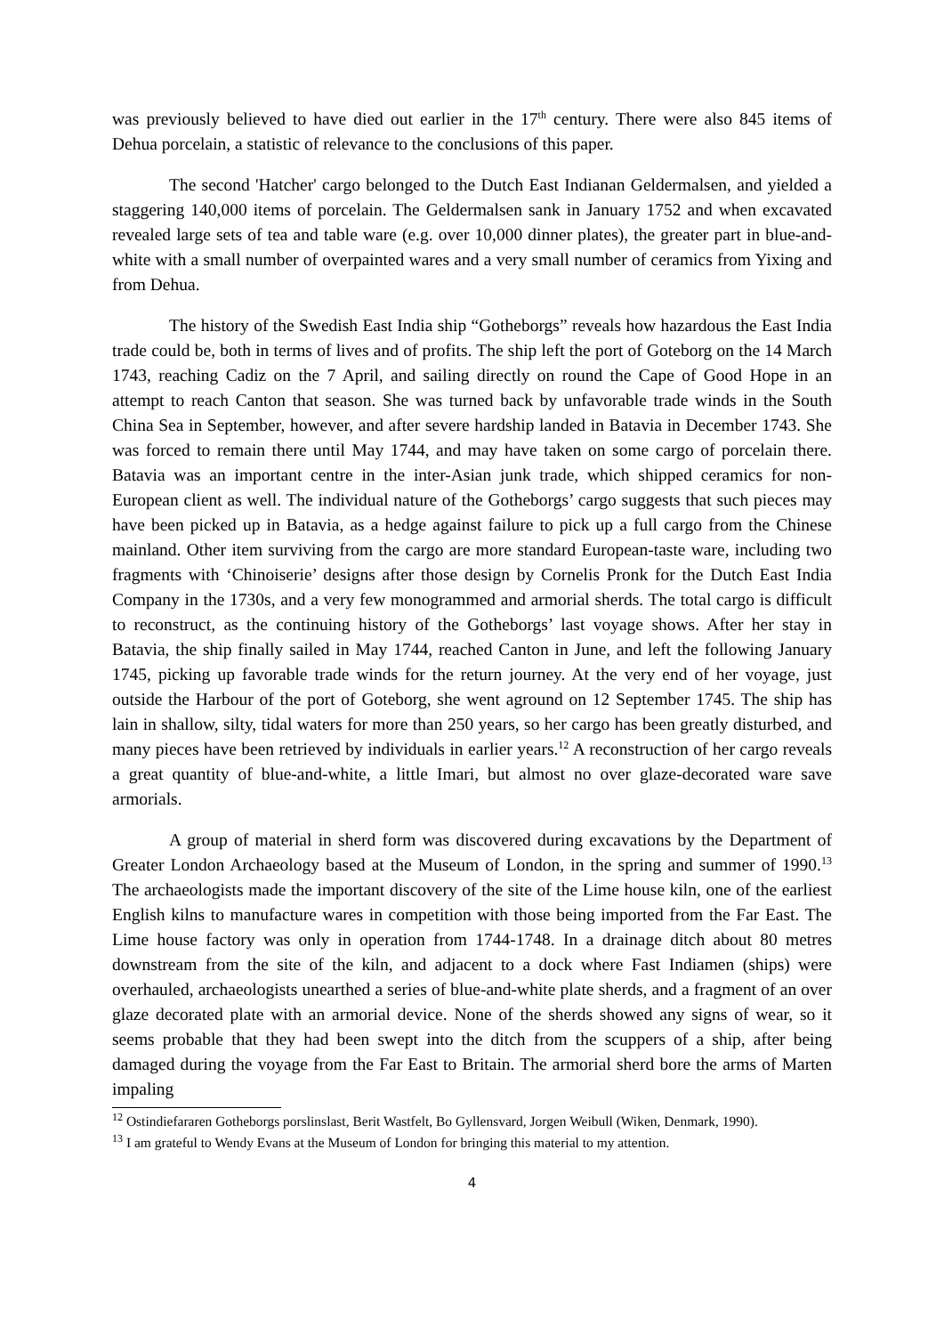was previously believed to have died out earlier in the 17<sup>th</sup> century. There were also 845 items of Dehua porcelain, a statistic of relevance to the conclusions of this paper.
The second 'Hatcher' cargo belonged to the Dutch East Indianan Geldermalsen, and yielded a staggering 140,000 items of porcelain. The Geldermalsen sank in January 1752 and when excavated revealed large sets of tea and table ware (e.g. over 10,000 dinner plates), the greater part in blue-and-white with a small number of overpainted wares and a very small number of ceramics from Yixing and from Dehua.
The history of the Swedish East India ship “Gotheborgs” reveals how hazardous the East India trade could be, both in terms of lives and of profits. The ship left the port of Goteborg on the 14 March 1743, reaching Cadiz on the 7 April, and sailing directly on round the Cape of Good Hope in an attempt to reach Canton that season. She was turned back by unfavorable trade winds in the South China Sea in September, however, and after severe hardship landed in Batavia in December 1743. She was forced to remain there until May 1744, and may have taken on some cargo of porcelain there. Batavia was an important centre in the inter-Asian junk trade, which shipped ceramics for non-European client as well. The individual nature of the Gotheborgs’ cargo suggests that such pieces may have been picked up in Batavia, as a hedge against failure to pick up a full cargo from the Chinese mainland. Other item surviving from the cargo are more standard European-taste ware, including two fragments with ‘Chinoiserie’ designs after those design by Cornelis Pronk for the Dutch East India Company in the 1730s, and a very few monogrammed and armorial sherds. The total cargo is difficult to reconstruct, as the continuing history of the Gotheborgs’ last voyage shows. After her stay in Batavia, the ship finally sailed in May 1744, reached Canton in June, and left the following January 1745, picking up favorable trade winds for the return journey. At the very end of her voyage, just outside the Harbour of the port of Goteborg, she went aground on 12 September 1745. The ship has lain in shallow, silty, tidal waters for more than 250 years, so her cargo has been greatly disturbed, and many pieces have been retrieved by individuals in earlier years.<sup>12</sup> A reconstruction of her cargo reveals a great quantity of blue-and-white, a little Imari, but almost no over glaze-decorated ware save armorials.
A group of material in sherd form was discovered during excavations by the Department of Greater London Archaeology based at the Museum of London, in the spring and summer of 1990.<sup>13</sup> The archaeologists made the important discovery of the site of the Lime house kiln, one of the earliest English kilns to manufacture wares in competition with those being imported from the Far East. The Lime house factory was only in operation from 1744-1748. In a drainage ditch about 80 metres downstream from the site of the kiln, and adjacent to a dock where Fast Indiamen (ships) were overhauled, archaeologists unearthed a series of blue-and-white plate sherds, and a fragment of an over glaze decorated plate with an armorial device. None of the sherds showed any signs of wear, so it seems probable that they had been swept into the ditch from the scuppers of a ship, after being damaged during the voyage from the Far East to Britain. The armorial sherd bore the arms of Marten impaling
<sup>12</sup> Ostindiefararen Gotheborgs porslinslast, Berit Wastfelt, Bo Gyllensvard, Jorgen Weibull (Wiken, Denmark, 1990).
<sup>13</sup> I am grateful to Wendy Evans at the Museum of London for bringing this material to my attention.
4